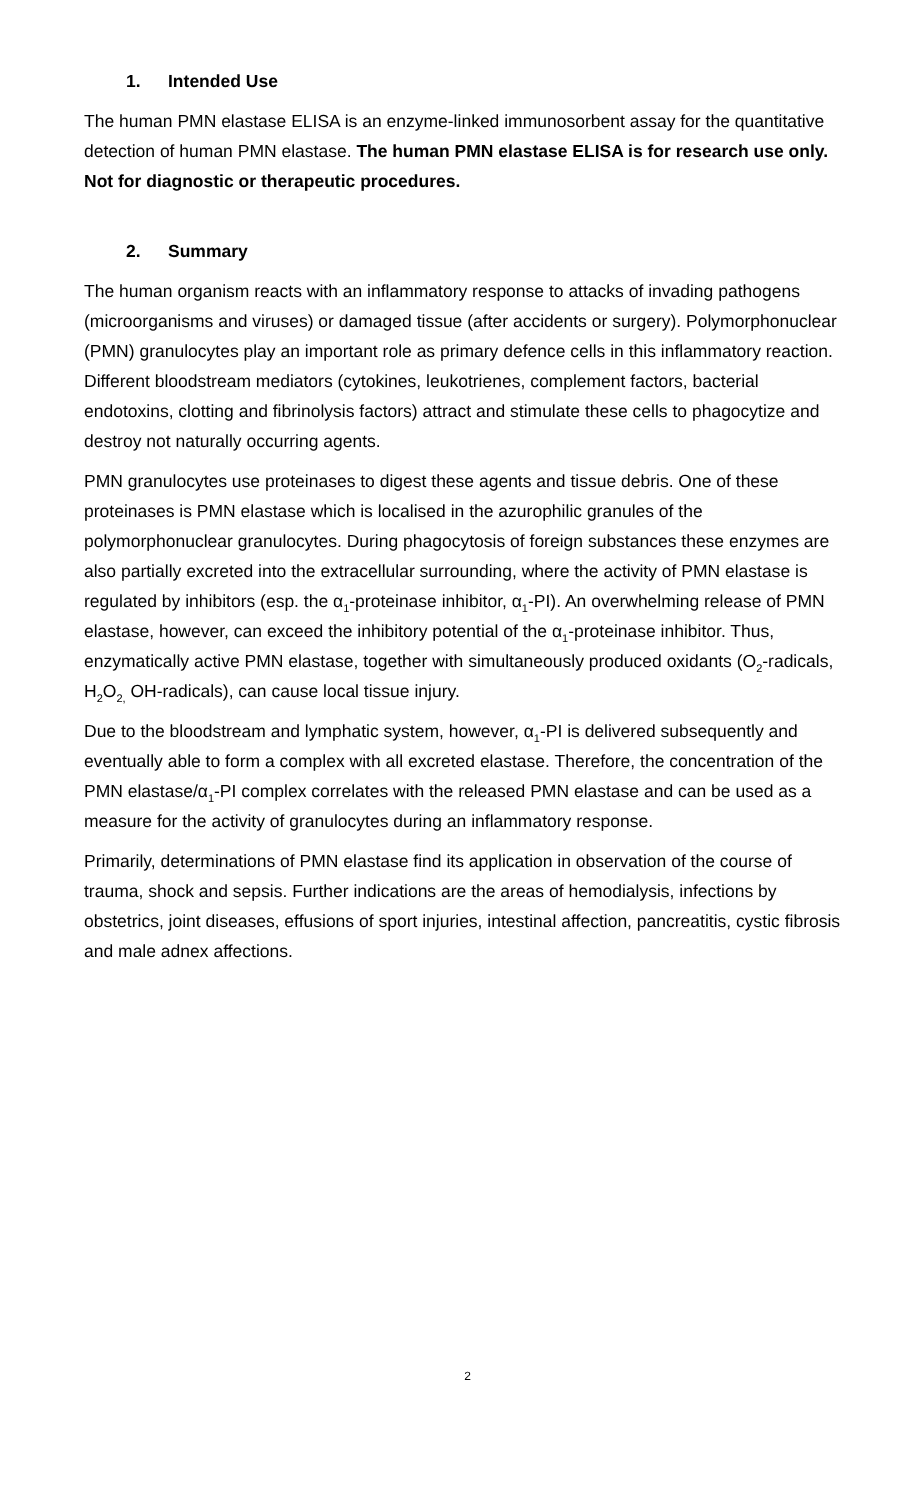1. Intended Use
The human PMN elastase ELISA is an enzyme-linked immunosorbent assay for the quantitative detection of human PMN elastase. The human PMN elastase ELISA is for research use only. Not for diagnostic or therapeutic procedures.
2. Summary
The human organism reacts with an inflammatory response to attacks of invading pathogens (microorganisms and viruses) or damaged tissue (after accidents or surgery). Polymorphonuclear (PMN) granulocytes play an important role as primary defence cells in this inflammatory reaction. Different bloodstream mediators (cytokines, leukotrienes, complement factors, bacterial endotoxins, clotting and fibrinolysis factors) attract and stimulate these cells to phagocytize and destroy not naturally occurring agents.
PMN granulocytes use proteinases to digest these agents and tissue debris. One of these proteinases is PMN elastase which is localised in the azurophilic granules of the polymorphonuclear granulocytes. During phagocytosis of foreign substances these enzymes are also partially excreted into the extracellular surrounding, where the activity of PMN elastase is regulated by inhibitors (esp. the α<sub>1</sub>-proteinase inhibitor, α<sub>1</sub>-PI). An overwhelming release of PMN elastase, however, can exceed the inhibitory potential of the α<sub>1</sub>-proteinase inhibitor. Thus, enzymatically active PMN elastase, together with simultaneously produced oxidants (O<sub>2</sub>-radicals, H<sub>2</sub>O<sub>2,</sub> OH-radicals), can cause local tissue injury.
Due to the bloodstream and lymphatic system, however, α<sub>1</sub>-PI is delivered subsequently and eventually able to form a complex with all excreted elastase. Therefore, the concentration of the PMN elastase/α<sub>1</sub>-PI complex correlates with the released PMN elastase and can be used as a measure for the activity of granulocytes during an inflammatory response.
Primarily, determinations of PMN elastase find its application in observation of the course of trauma, shock and sepsis. Further indications are the areas of hemodialysis, infections by obstetrics, joint diseases, effusions of sport injuries, intestinal affection, pancreatitis, cystic fibrosis and male adnex affections.
2